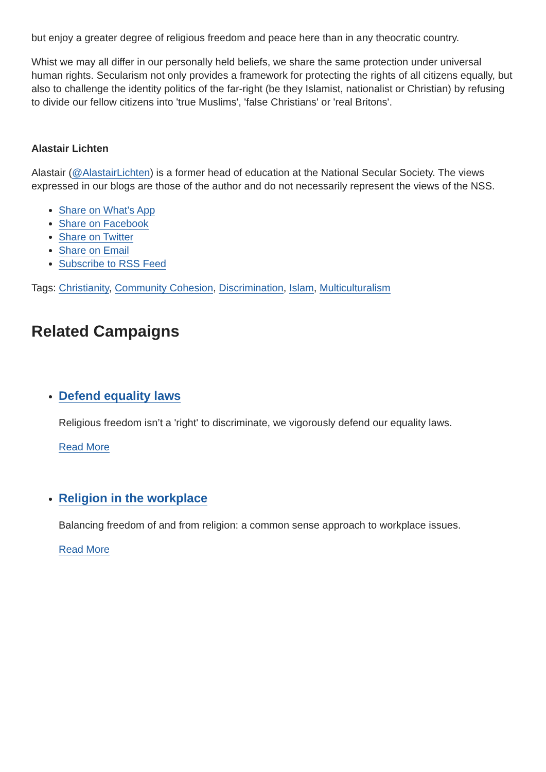but enjoy a greater degree of religious freedom and peace here than in any theocratic country.
Whist we may all differ in our personally held beliefs, we share the same protection under universal human rights. Secularism not only provides a framework for protecting the rights of all citizens equally, but also to challenge the identity politics of the far-right (be they Islamist, nationalist or Christian) by refusing to divide our fellow citizens into 'true Muslims', 'false Christians' or 'real Britons'.
Alastair Lichten
Alastair (@AlastairLichten) is a former head of education at the National Secular Society. The views expressed in our blogs are those of the author and do not necessarily represent the views of the NSS.
Share on What's App
Share on Facebook
Share on Twitter
Share on Email
Subscribe to RSS Feed
Tags: Christianity, Community Cohesion, Discrimination, Islam, Multiculturalism
Related Campaigns
Defend equality laws
Religious freedom isn’t a 'right' to discriminate, we vigorously defend our equality laws.
Read More
Religion in the workplace
Balancing freedom of and from religion: a common sense approach to workplace issues.
Read More